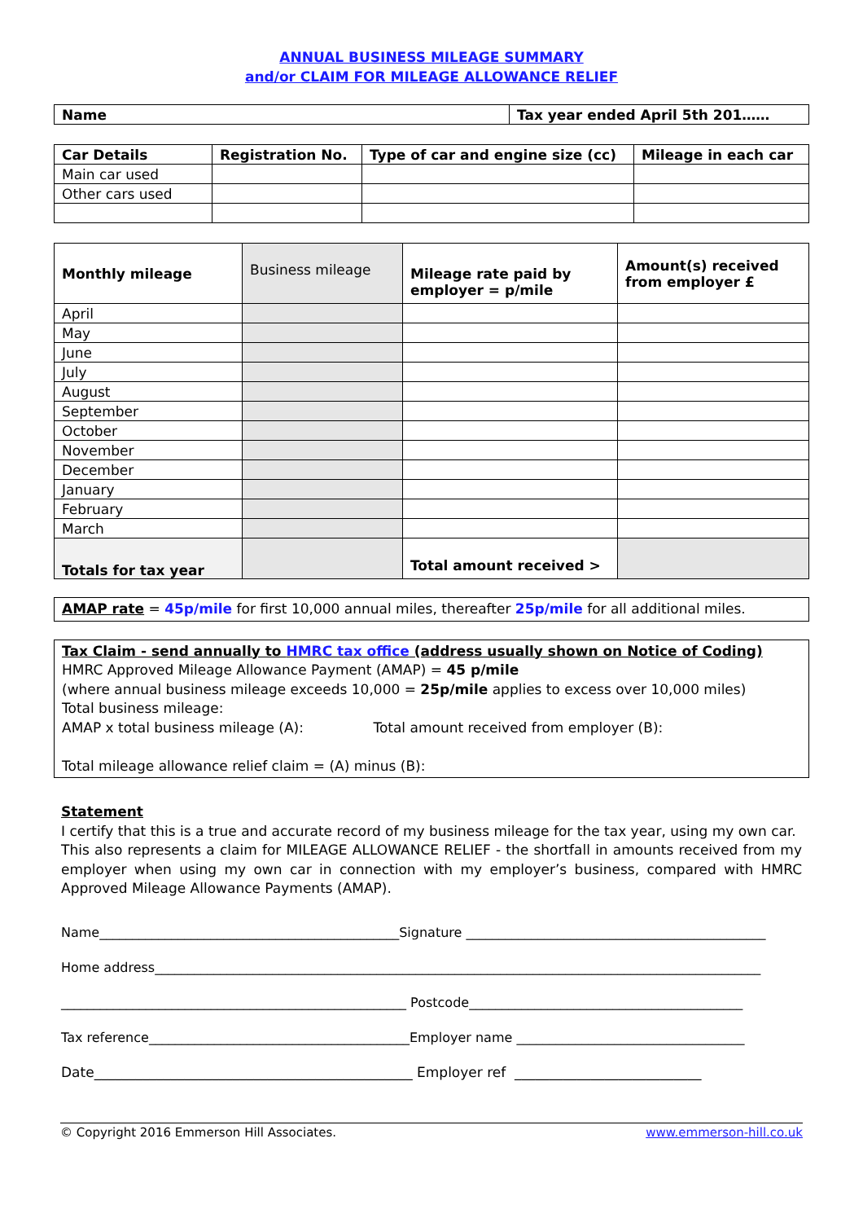ANNUAL BUSINESS MILEAGE SUMMARY
and/or CLAIM FOR MILEAGE ALLOWANCE RELIEF
| Name | Tax year ended April 5th 201…… |
| Car Details | Registration No. | Type of car and engine size (cc) | Mileage in each car |
| Main car used | | | |
| Other cars used | | | |
| Monthly mileage | Business mileage | Mileage rate paid by employer = p/mile | Amount(s) received from employer £ |
| April | | | |
| May | | | |
| June | | | |
| July | | | |
| August | | | |
| September | | | |
| October | | | |
| November | | | |
| December | | | |
| January | | | |
| February | | | |
| March | | | |
| Totals for tax year | | Total amount received > | |
AMAP rate = 45p/mile for first 10,000 annual miles, thereafter 25p/mile for all additional miles.
Tax Claim - send annually to HMRC tax office (address usually shown on Notice of Coding)
HMRC Approved Mileage Allowance Payment (AMAP) = 45 p/mile
(where annual business mileage exceeds 10,000 = 25p/mile applies to excess over 10,000 miles)
Total business mileage:
AMAP x total business mileage (A): Total amount received from employer (B):
Total mileage allowance relief claim = (A) minus (B):
Statement
I certify that this is a true and accurate record of my business mileage for the tax year, using my own car.
This also represents a claim for MILEAGE ALLOWANCE RELIEF - the shortfall in amounts received from my employer when using my own car in connection with my employer’s business, compared with HMRC Approved Mileage Allowance Payments (AMAP).
Name______________________________________________Signature ______________________________________________
Home address_____________________________________________________________________________________________
_____________________________________________________ Postcode__________________________________________
Tax reference________________________________________Employer name ___________________________________
Date______________________________________________ Employer ref ___________________________
© Copyright 2016 Emmerson Hill Associates. www.emmerson-hill.co.uk